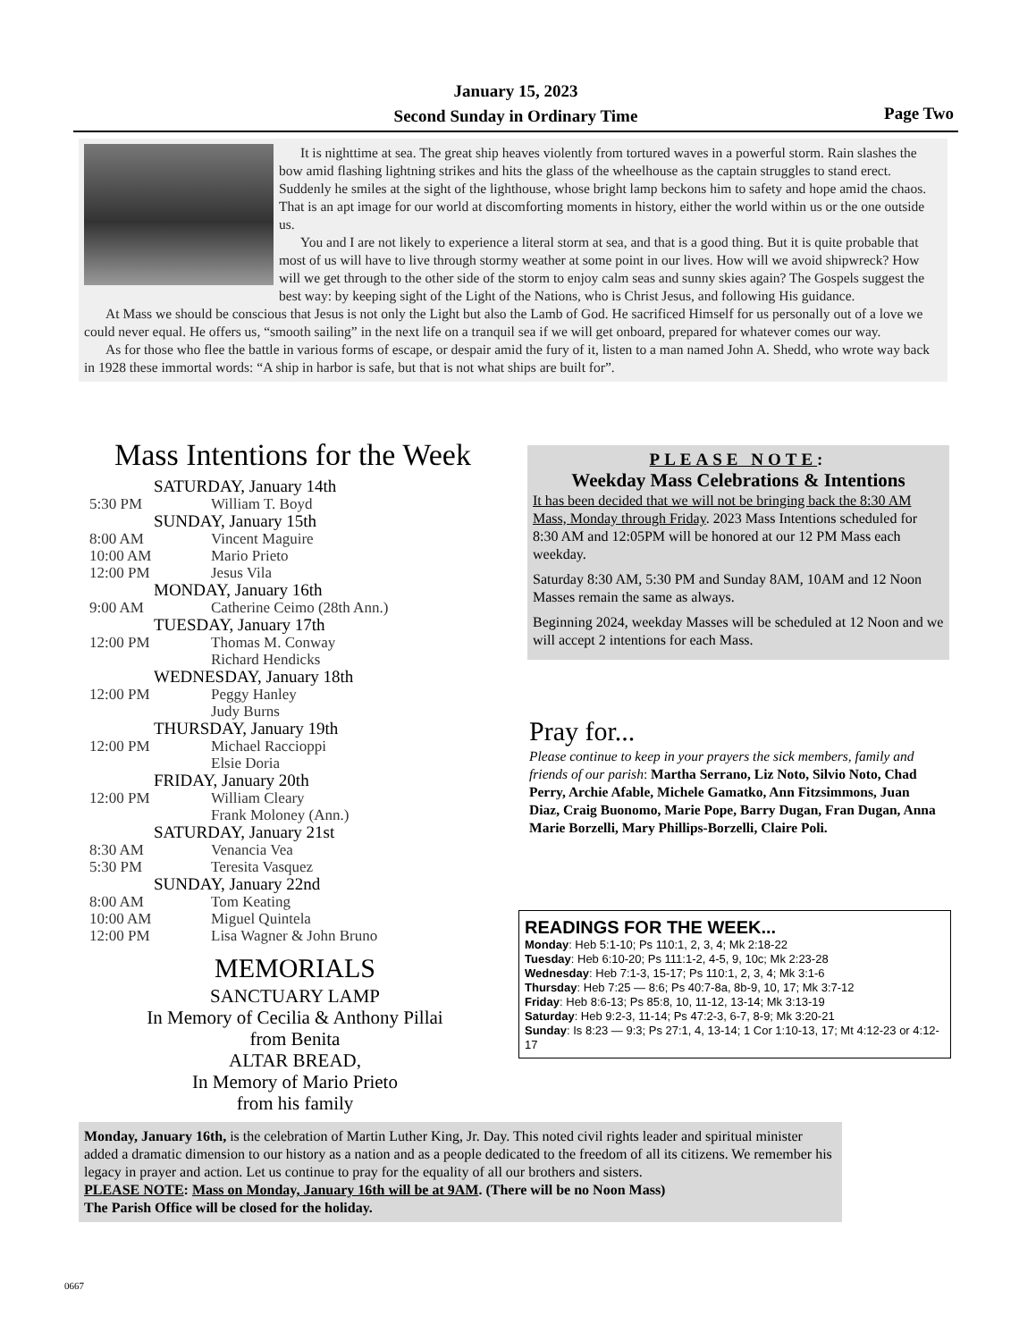January 15, 2023
Second Sunday in Ordinary Time
Page Two
It is nighttime at sea. The great ship heaves violently from tortured waves in a powerful storm. Rain slashes the bow amid flashing lightning strikes and hits the glass of the wheelhouse as the captain struggles to stand erect. Suddenly he smiles at the sight of the lighthouse, whose bright lamp beckons him to safety and hope amid the chaos. That is an apt image for our world at discomforting moments in history, either the world within us or the one outside us.
You and I are not likely to experience a literal storm at sea, and that is a good thing. But it is quite probable that most of us will have to live through stormy weather at some point in our lives. How will we avoid shipwreck? How will we get through to the other side of the storm to enjoy calm seas and sunny skies again? The Gospels suggest the best way: by keeping sight of the Light of the Nations, who is Christ Jesus, and following His guidance.
At Mass we should be conscious that Jesus is not only the Light but also the Lamb of God. He sacrificed Himself for us personally out of a love we could never equal. He offers us, “smooth sailing” in the next life on a tranquil sea if we will get onboard, prepared for whatever comes our way.
As for those who flee the battle in various forms of escape, or despair amid the fury of it, listen to a man named John A. Shedd, who wrote way back in 1928 these immortal words: “A ship in harbor is safe, but that is not what ships are built for”.
Mass Intentions for the Week
SATURDAY, January 14th
5:30 PM William T. Boyd
SUNDAY, January 15th
8:00 AM Vincent Maguire
10:00 AM Mario Prieto
12:00 PM Jesus Vila
MONDAY, January 16th
9:00 AM Catherine Ceimo (28th Ann.)
TUESDAY, January 17th
12:00 PM Thomas M. Conway
Richard Hendicks
WEDNESDAY, January 18th
12:00 PM Peggy Hanley
Judy Burns
THURSDAY, January 19th
12:00 PM Michael Raccioppi
Elsie Doria
FRIDAY, January 20th
12:00 PM William Cleary
Frank Moloney (Ann.)
SATURDAY, January 21st
8:30 AM Venancia Vea
5:30 PM Teresita Vasquez
SUNDAY, January 22nd
8:00 AM Tom Keating
10:00 AM Miguel Quintela
12:00 PM Lisa Wagner & John Bruno
MEMORIALS
SANCTUARY LAMP
In Memory of Cecilia & Anthony Pillai
from Benita
ALTAR BREAD,
In Memory of Mario Prieto
from his family
PLEASE NOTE:
Weekday Mass Celebrations & Intentions
It has been decided that we will not be bringing back the 8:30 AM Mass, Monday through Friday. 2023 Mass Intentions scheduled for 8:30 AM and 12:05PM will be honored at our 12 PM Mass each weekday.
Saturday 8:30 AM, 5:30 PM and Sunday 8AM, 10AM and 12 Noon Masses remain the same as always.
Beginning 2024, weekday Masses will be scheduled at 12 Noon and we will accept 2 intentions for each Mass.
Pray for...
Please continue to keep in your prayers the sick members, family and friends of our parish: Martha Serrano, Liz Noto, Silvio Noto, Chad Perry, Archie Afable, Michele Gamatko, Ann Fitzsimmons, Juan Diaz, Craig Buonomo, Marie Pope, Barry Dugan, Fran Dugan, Anna Marie Borzelli, Mary Phillips-Borzelli, Claire Poli.
READINGS FOR THE WEEK...
Monday: Heb 5:1-10; Ps 110:1, 2, 3, 4; Mk 2:18-22
Tuesday: Heb 6:10-20; Ps 111:1-2, 4-5, 9, 10c; Mk 2:23-28
Wednesday: Heb 7:1-3, 15-17; Ps 110:1, 2, 3, 4; Mk 3:1-6
Thursday: Heb 7:25 — 8:6; Ps 40:7-8a, 8b-9, 10, 17; Mk 3:7-12
Friday: Heb 8:6-13; Ps 85:8, 10, 11-12, 13-14; Mk 3:13-19
Saturday: Heb 9:2-3, 11-14; Ps 47:2-3, 6-7, 8-9; Mk 3:20-21
Sunday: Is 8:23 — 9:3; Ps 27:1, 4, 13-14; 1 Cor 1:10-13, 17; Mt 4:12-23 or 4:12-17
Monday, January 16th, is the celebration of Martin Luther King, Jr. Day. This noted civil rights leader and spiritual minister added a dramatic dimension to our history as a nation and as a people dedicated to the freedom of all its citizens. We remember his legacy in prayer and action. Let us continue to pray for the equality of all our brothers and sisters.
PLEASE NOTE: Mass on Monday, January 16th will be at 9AM. (There will be no Noon Mass)
The Parish Office will be closed for the holiday.
0667